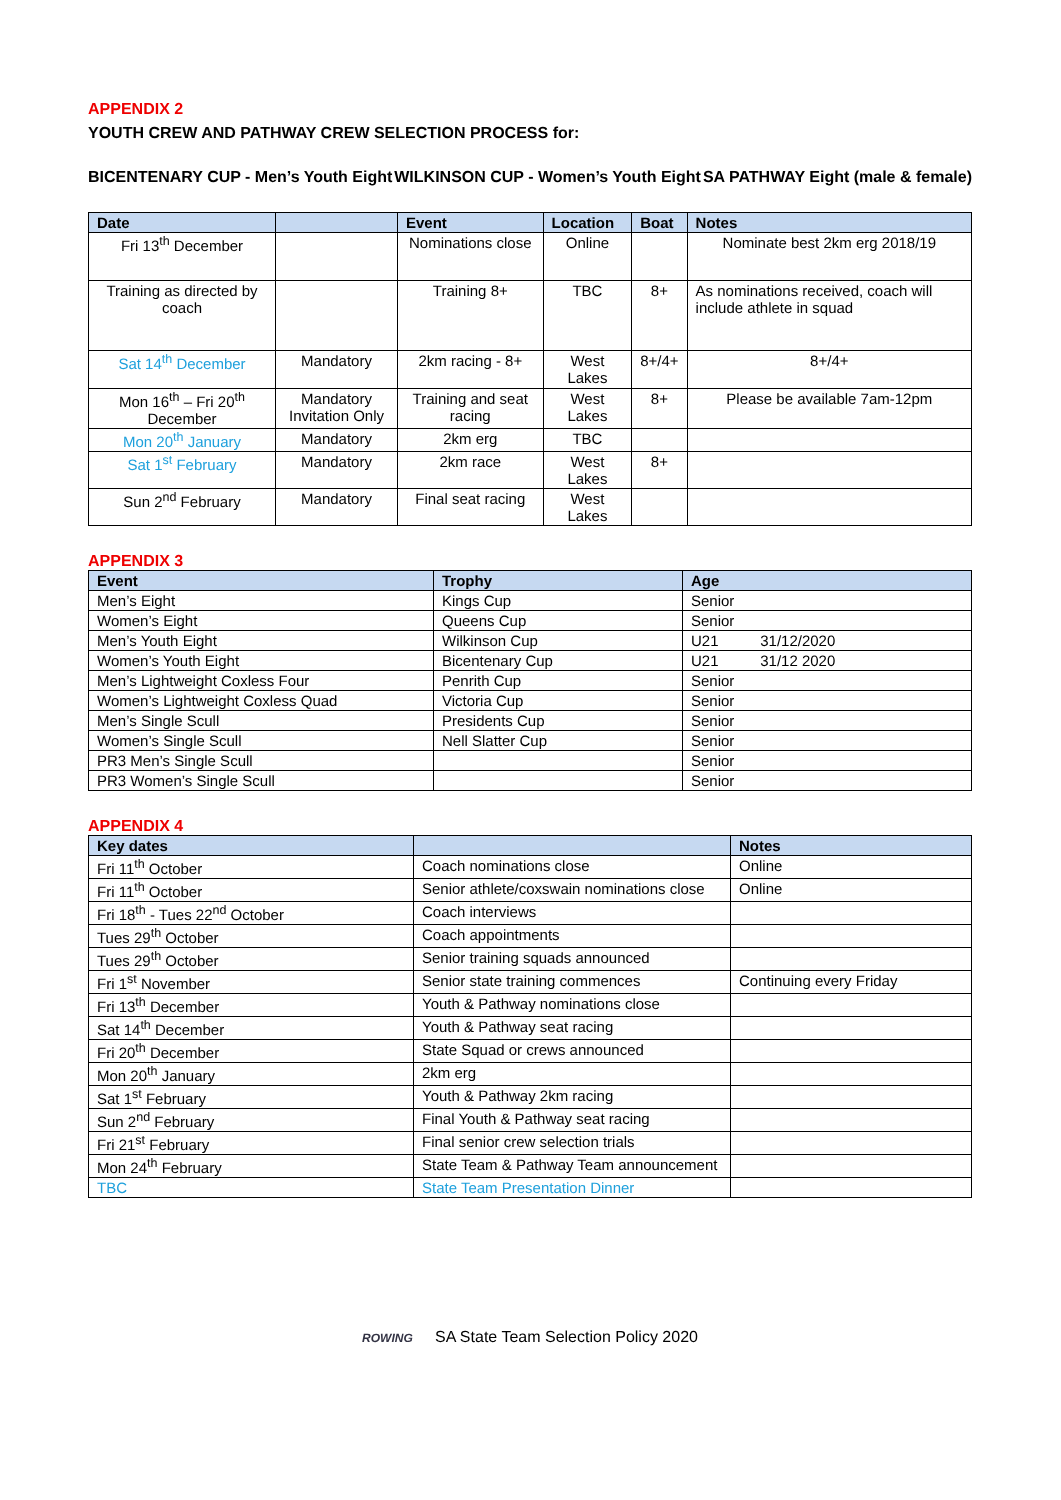APPENDIX 2
YOUTH CREW AND PATHWAY CREW SELECTION PROCESS for:
BICENTENARY CUP - Men’s Youth Eight WILKINSON CUP - Women’s Youth Eight SA PATHWAY Eight (male & female)
| Date | | Event | Location | Boat | Notes |
| --- | --- | --- | --- | --- | --- |
| Fri 13<sup>th</sup> December | | Nominations close | Online | | Nominate best 2km erg 2018/19 |
| Training as directed by coach | | Training 8+ | TBC | 8+ | As nominations received, coach will include athlete in squad |
| Sat 14<sup>th</sup> December | Mandatory | 2km racing - 8+ | West Lakes | 8+/4+ | 8+/4+ |
| Mon 16<sup>th</sup> – Fri 20<sup>th</sup> December | Mandatory Invitation Only | Training and seat racing | West Lakes | 8+ | Please be available 7am-12pm |
| Mon 20<sup>th</sup> January | Mandatory | 2km erg | TBC | | |
| Sat 1<sup>st</sup> February | Mandatory | 2km race | West Lakes | 8+ | |
| Sun 2<sup>nd</sup> February | Mandatory | Final seat racing | West Lakes | | |
APPENDIX 3
| Event | Trophy | Age |
| --- | --- | --- |
| Men’s Eight | Kings Cup | Senior |
| Women’s Eight | Queens Cup | Senior |
| Men’s Youth Eight | Wilkinson Cup | U21 31/12/2020 |
| Women’s Youth Eight | Bicentenary Cup | U21 31/12 2020 |
| Men’s Lightweight Coxless Four | Penrith Cup | Senior |
| Women’s Lightweight Coxless Quad | Victoria Cup | Senior |
| Men’s Single Scull | Presidents Cup | Senior |
| Women’s Single Scull | Nell Slatter Cup | Senior |
| PR3 Men’s Single Scull | | Senior |
| PR3 Women’s Single Scull | | Senior |
APPENDIX 4
| Key dates | | Notes |
| --- | --- | --- |
| Fri 11<sup>th</sup> October | Coach nominations close | Online |
| Fri 11<sup>th</sup> October | Senior athlete/coxswain nominations close | Online |
| Fri 18<sup>th</sup> - Tues 22<sup>nd</sup> October | Coach interviews | |
| Tues 29<sup>th</sup> October | Coach appointments | |
| Tues 29<sup>th</sup> October | Senior training squads announced | |
| Fri 1<sup>st</sup> November | Senior state training commences | Continuing every Friday |
| Fri 13<sup>th</sup> December | Youth & Pathway nominations close | |
| Sat 14<sup>th</sup> December | Youth & Pathway seat racing | |
| Fri 20<sup>th</sup> December | State Squad or crews announced | |
| Mon 20<sup>th</sup> January | 2km erg | |
| Sat 1<sup>st</sup> February | Youth & Pathway 2km racing | |
| Sun 2<sup>nd</sup> February | Final Youth & Pathway seat racing | |
| Fri 21<sup>st</sup> February | Final senior crew selection trials | |
| Mon 24<sup>th</sup> February | State Team & Pathway Team announcement | |
| TBC | State Team Presentation Dinner | |
ROWING SA State Team Selection Policy 2020